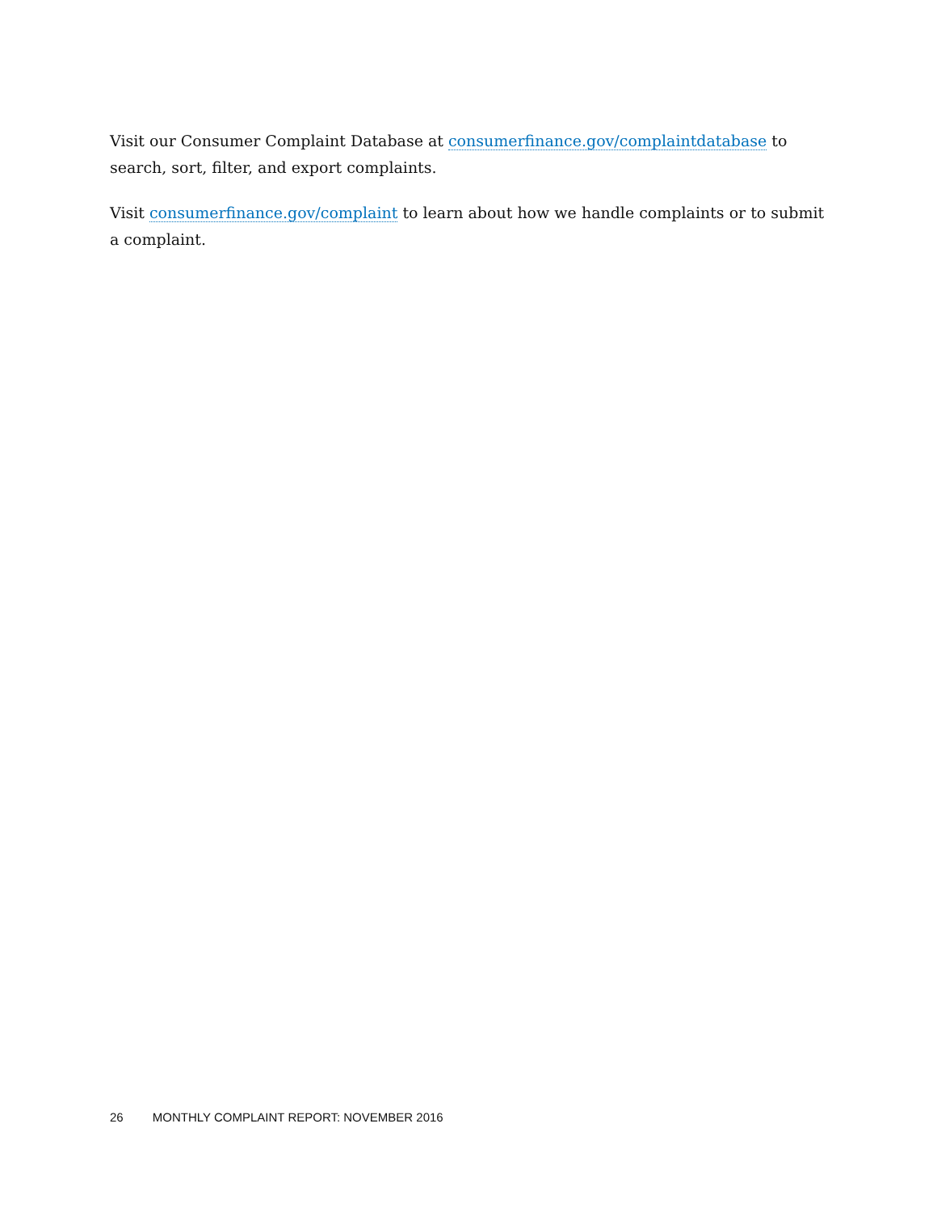Visit our Consumer Complaint Database at consumerfinance.gov/complaintdatabase to search, sort, filter, and export complaints.
Visit consumerfinance.gov/complaint to learn about how we handle complaints or to submit a complaint.
26 MONTHLY COMPLAINT REPORT: NOVEMBER 2016